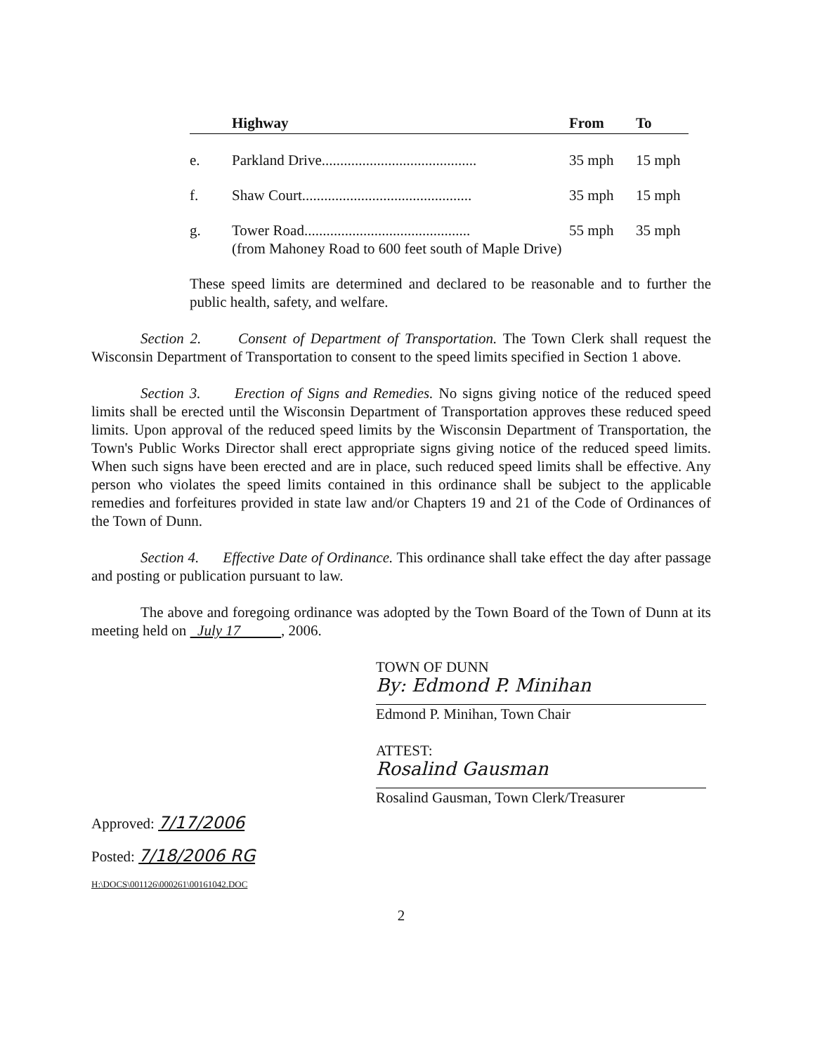| | Highway | From | To |
| --- | --- | --- | --- |
| e. | Parkland Drive.......................................... | 35 mph | 15 mph |
| f. | Shaw Court.............................................. | 35 mph | 15 mph |
| g. | Tower Road............................................. (from Mahoney Road to 600 feet south of Maple Drive) | 55 mph | 35 mph |
These speed limits are determined and declared to be reasonable and to further the public health, safety, and welfare.
Section 2. Consent of Department of Transportation. The Town Clerk shall request the Wisconsin Department of Transportation to consent to the speed limits specified in Section 1 above.
Section 3. Erection of Signs and Remedies. No signs giving notice of the reduced speed limits shall be erected until the Wisconsin Department of Transportation approves these reduced speed limits. Upon approval of the reduced speed limits by the Wisconsin Department of Transportation, the Town's Public Works Director shall erect appropriate signs giving notice of the reduced speed limits. When such signs have been erected and are in place, such reduced speed limits shall be effective. Any person who violates the speed limits contained in this ordinance shall be subject to the applicable remedies and forfeitures provided in state law and/or Chapters 19 and 21 of the Code of Ordinances of the Town of Dunn.
Section 4. Effective Date of Ordinance. This ordinance shall take effect the day after passage and posting or publication pursuant to law.
The above and foregoing ordinance was adopted by the Town Board of the Town of Dunn at its meeting held on July 17 , 2006.
TOWN OF DUNN
By: Edmond P. Minihan
Edmond P. Minihan, Town Chair
ATTEST:
Rosalind Gausman
Rosalind Gausman, Town Clerk/Treasurer
Approved: 7/17/2006
Posted: 7/18/2006 RG
H:\DOCS\001126\000261\00161042.DOC
2